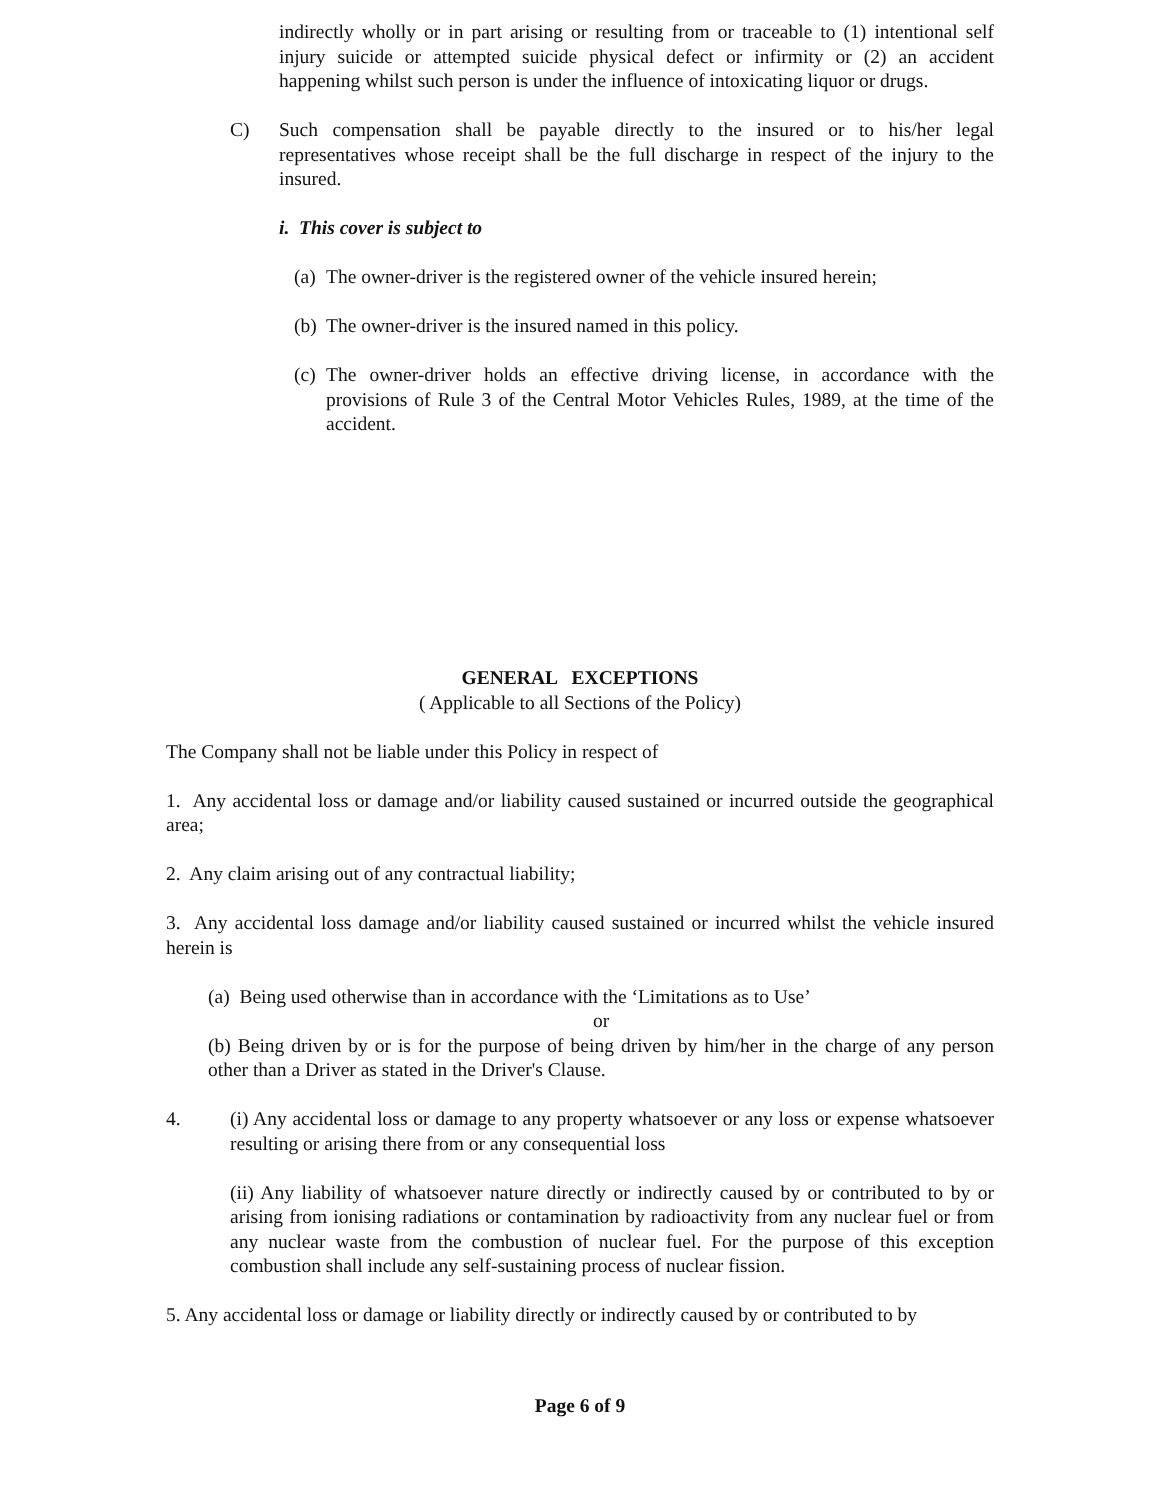indirectly wholly or in part arising or resulting from or traceable to (1) intentional self injury suicide or attempted suicide physical defect or infirmity or (2) an accident happening whilst such person is under the influence of intoxicating liquor or drugs.
C) Such compensation shall be payable directly to the insured or to his/her legal representatives whose receipt shall be the full discharge in respect of the injury to the insured.
i. This cover is subject to
(a) The owner-driver is the registered owner of the vehicle insured herein;
(b) The owner-driver is the insured named in this policy.
(c) The owner-driver holds an effective driving license, in accordance with the provisions of Rule 3 of the Central Motor Vehicles Rules, 1989, at the time of the accident.
GENERAL EXCEPTIONS
( Applicable to all Sections of the Policy)
The Company shall not be liable under this Policy in respect of
1. Any accidental loss or damage and/or liability caused sustained or incurred outside the geographical area;
2. Any claim arising out of any contractual liability;
3. Any accidental loss damage and/or liability caused sustained or incurred whilst the vehicle insured herein is
(a) Being used otherwise than in accordance with the ‘Limitations as to Use’
or
(b) Being driven by or is for the purpose of being driven by him/her in the charge of any person other than a Driver as stated in the Driver's Clause.
4. (i) Any accidental loss or damage to any property whatsoever or any loss or expense whatsoever resulting or arising there from or any consequential loss
(ii) Any liability of whatsoever nature directly or indirectly caused by or contributed to by or arising from ionising radiations or contamination by radioactivity from any nuclear fuel or from any nuclear waste from the combustion of nuclear fuel. For the purpose of this exception combustion shall include any self-sustaining process of nuclear fission.
5. Any accidental loss or damage or liability directly or indirectly caused by or contributed to by
Page 6 of 9